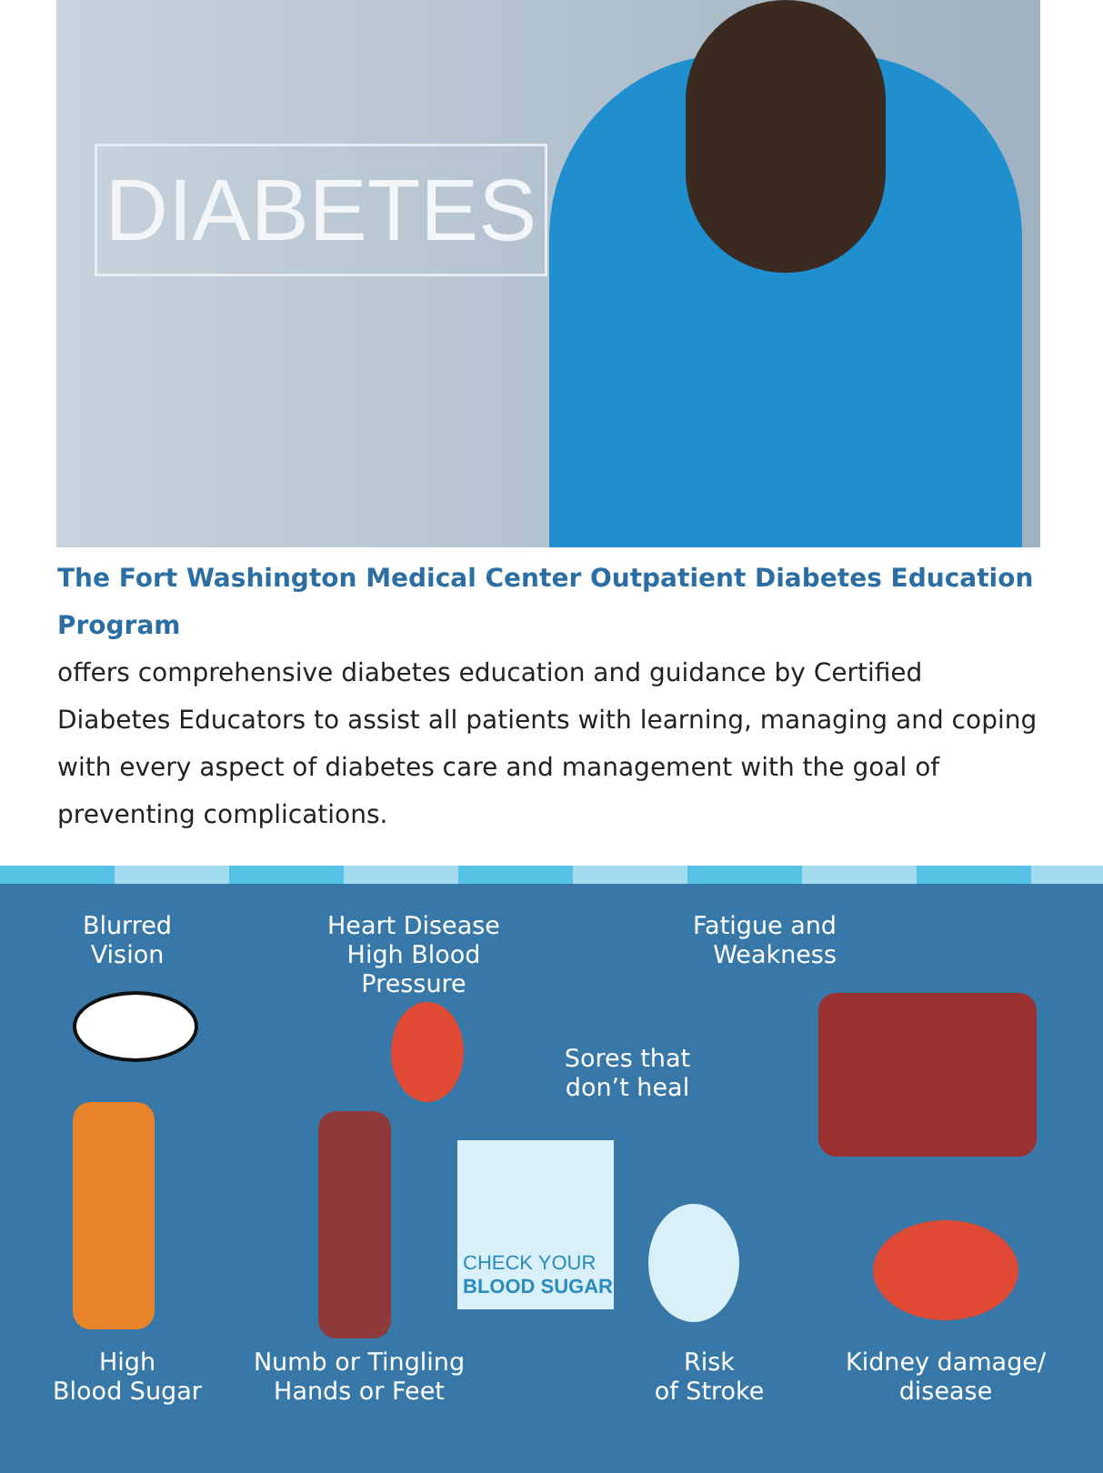DIABETES
The Fort Washington Medical Center Outpatient Diabetes Education Program
offers comprehensive diabetes education and guidance by Certified Diabetes Educators to assist all patients with learning, managing and coping with every aspect of diabetes care and management with the goal of preventing complications.
Blurred
Vision
Heart Disease
High Blood Pressure
Sores that
don’t heal
Fatigue and
Weakness
CHECK YOUR
BLOOD SUGAR
High
Blood Sugar
Numb or Tingling
Hands or Feet
Risk
of Stroke
Kidney damage/
disease